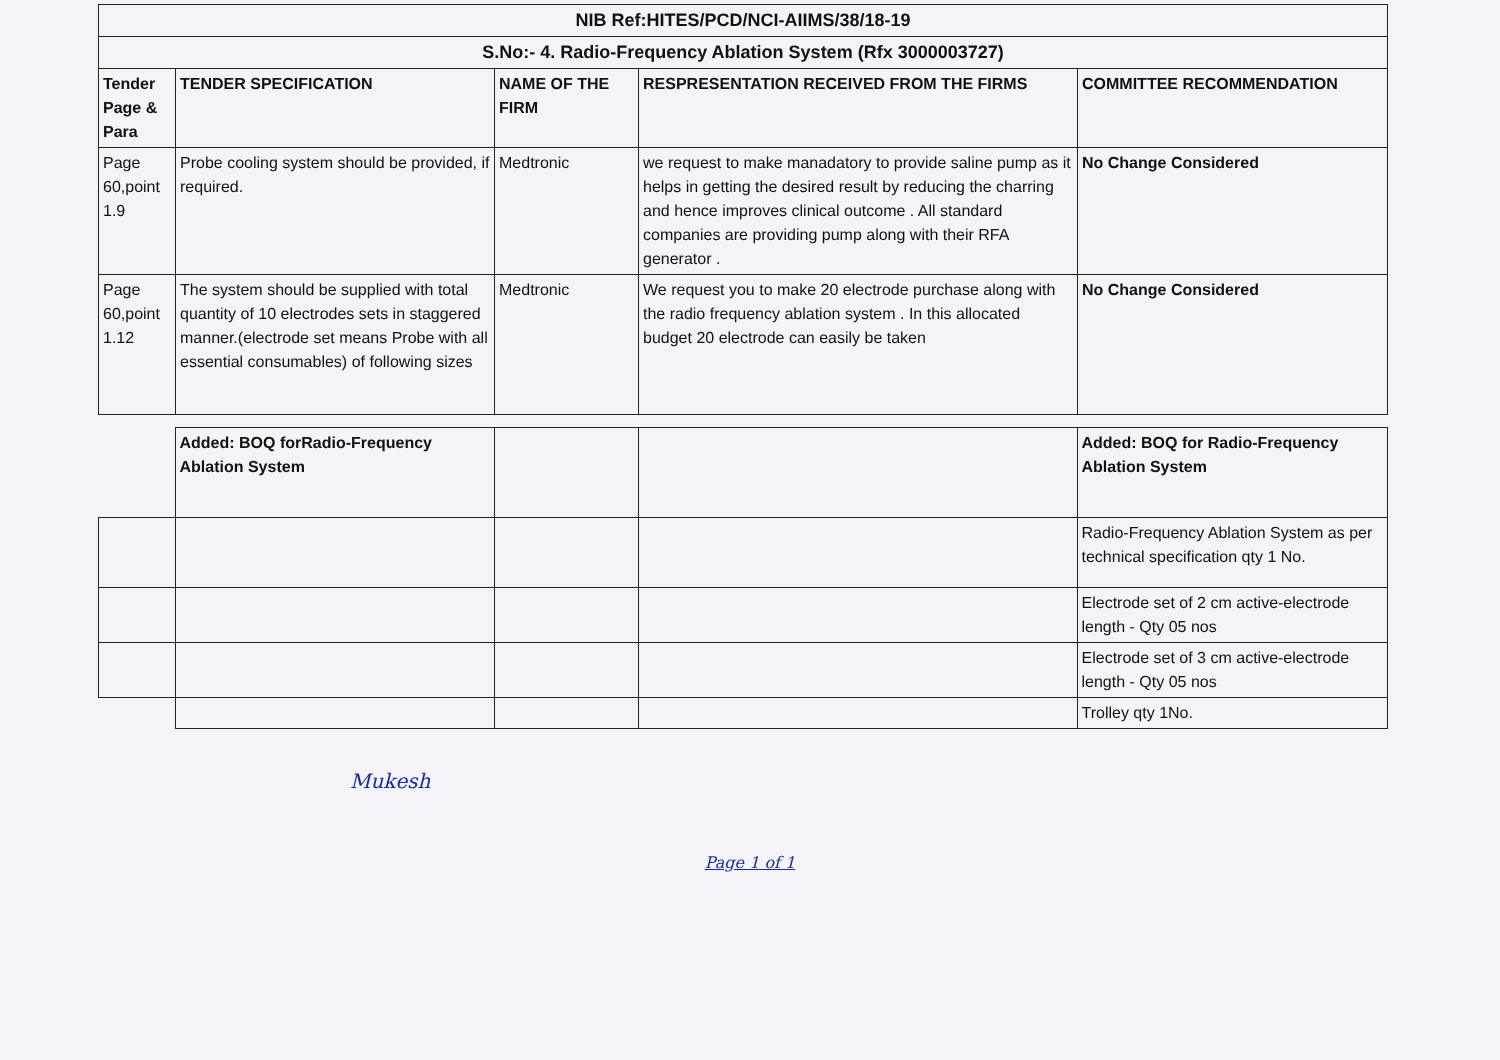| NIB Ref:HITES/PCD/NCI-AIIMS/38/18-19 | | | | |
| S.No:- 4. Radio-Frequency Ablation System (Rfx 3000003727) | | | | |
| Tender Page & Para | TENDER SPECIFICATION | NAME OF THE FIRM | RESPRESENTATION RECEIVED FROM THE FIRMS | COMMITTEE RECOMMENDATION |
| Page 60,point 1.9 | Probe cooling system should be provided, if required. | Medtronic | we request to make manadatory to provide saline pump as it helps in getting the desired result by reducing the charring and hence improves clinical outcome . All standard companies are providing pump along with their RFA generator . | No Change Considered |
| Page 60,point 1.12 | The system should be supplied with total quantity of 10 electrodes sets in staggered manner.(electrode set means Probe with all essential consumables) of following sizes | Medtronic | We request you to make 20 electrode purchase along with the radio frequency ablation system . In this allocated budget 20 electrode can easily be taken | No Change Considered |
| | Added: BOQ forRadio-Frequency Ablation System | | | Added: BOQ for Radio-Frequency Ablation System |
| | | | | Radio-Frequency Ablation System as per technical specification qty 1 No. |
| | | | | Electrode set of 2 cm active-electrode length - Qty 05 nos |
| | | | | Electrode set of 3 cm active-electrode length - Qty 05 nos |
| | | | | Trolley qty 1No. |
Mukesh
Page 1 of 1